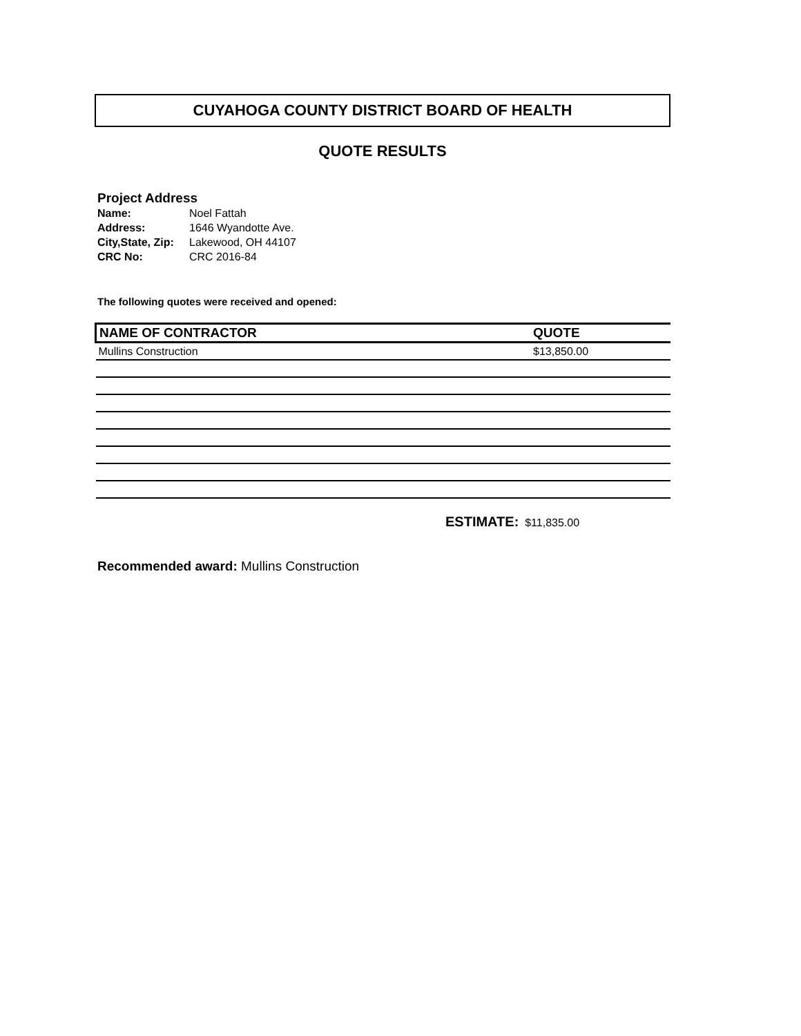CUYAHOGA COUNTY DISTRICT BOARD OF HEALTH
QUOTE RESULTS
Project Address
| Name: | Noel Fattah |
| Address: | 1646 Wyandotte Ave. |
| City,State, Zip: | Lakewood, OH 44107 |
| CRC No: | CRC 2016-84 |
The following quotes were received and opened:
| NAME OF CONTRACTOR | QUOTE |
| --- | --- |
| Mullins Construction | $13,850.00 |
ESTIMATE: $11,835.00
Recommended award: Mullins Construction